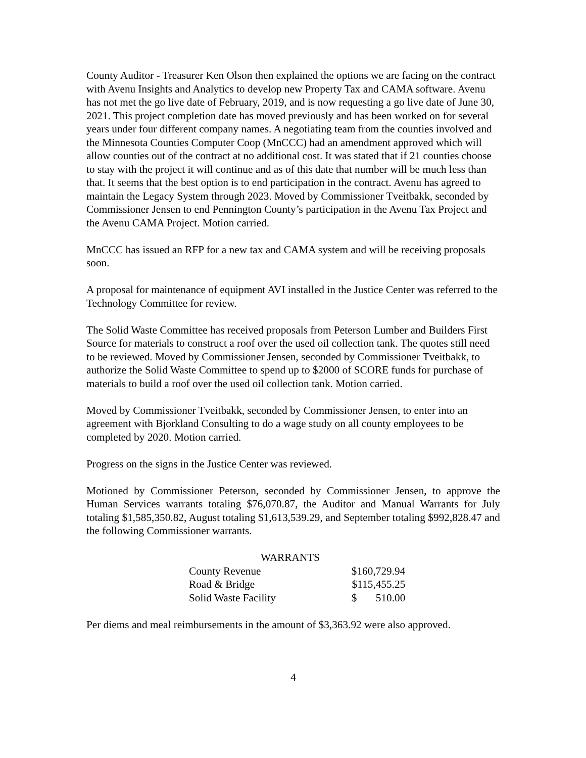County Auditor - Treasurer Ken Olson then explained the options we are facing on the contract with Avenu Insights and Analytics to develop new Property Tax and CAMA software. Avenu has not met the go live date of February, 2019, and is now requesting a go live date of June 30, 2021. This project completion date has moved previously and has been worked on for several years under four different company names. A negotiating team from the counties involved and the Minnesota Counties Computer Coop (MnCCC) had an amendment approved which will allow counties out of the contract at no additional cost. It was stated that if 21 counties choose to stay with the project it will continue and as of this date that number will be much less than that. It seems that the best option is to end participation in the contract. Avenu has agreed to maintain the Legacy System through 2023. Moved by Commissioner Tveitbakk, seconded by Commissioner Jensen to end Pennington County’s participation in the Avenu Tax Project and the Avenu CAMA Project. Motion carried.
MnCCC has issued an RFP for a new tax and CAMA system and will be receiving proposals soon.
A proposal for maintenance of equipment AVI installed in the Justice Center was referred to the Technology Committee for review.
The Solid Waste Committee has received proposals from Peterson Lumber and Builders First Source for materials to construct a roof over the used oil collection tank. The quotes still need to be reviewed. Moved by Commissioner Jensen, seconded by Commissioner Tveitbakk, to authorize the Solid Waste Committee to spend up to $2000 of SCORE funds for purchase of materials to build a roof over the used oil collection tank. Motion carried.
Moved by Commissioner Tveitbakk, seconded by Commissioner Jensen, to enter into an agreement with Bjorkland Consulting to do a wage study on all county employees to be completed by 2020. Motion carried.
Progress on the signs in the Justice Center was reviewed.
Motioned by Commissioner Peterson, seconded by Commissioner Jensen, to approve the Human Services warrants totaling $76,070.87, the Auditor and Manual Warrants for July totaling $1,585,350.82, August totaling $1,613,539.29, and September totaling $992,828.47 and the following Commissioner warrants.
WARRANTS
| County Revenue | $160,729.94 |
| Road & Bridge | $115,455.25 |
| Solid Waste Facility | $ 510.00 |
Per diems and meal reimbursements in the amount of $3,363.92 were also approved.
4